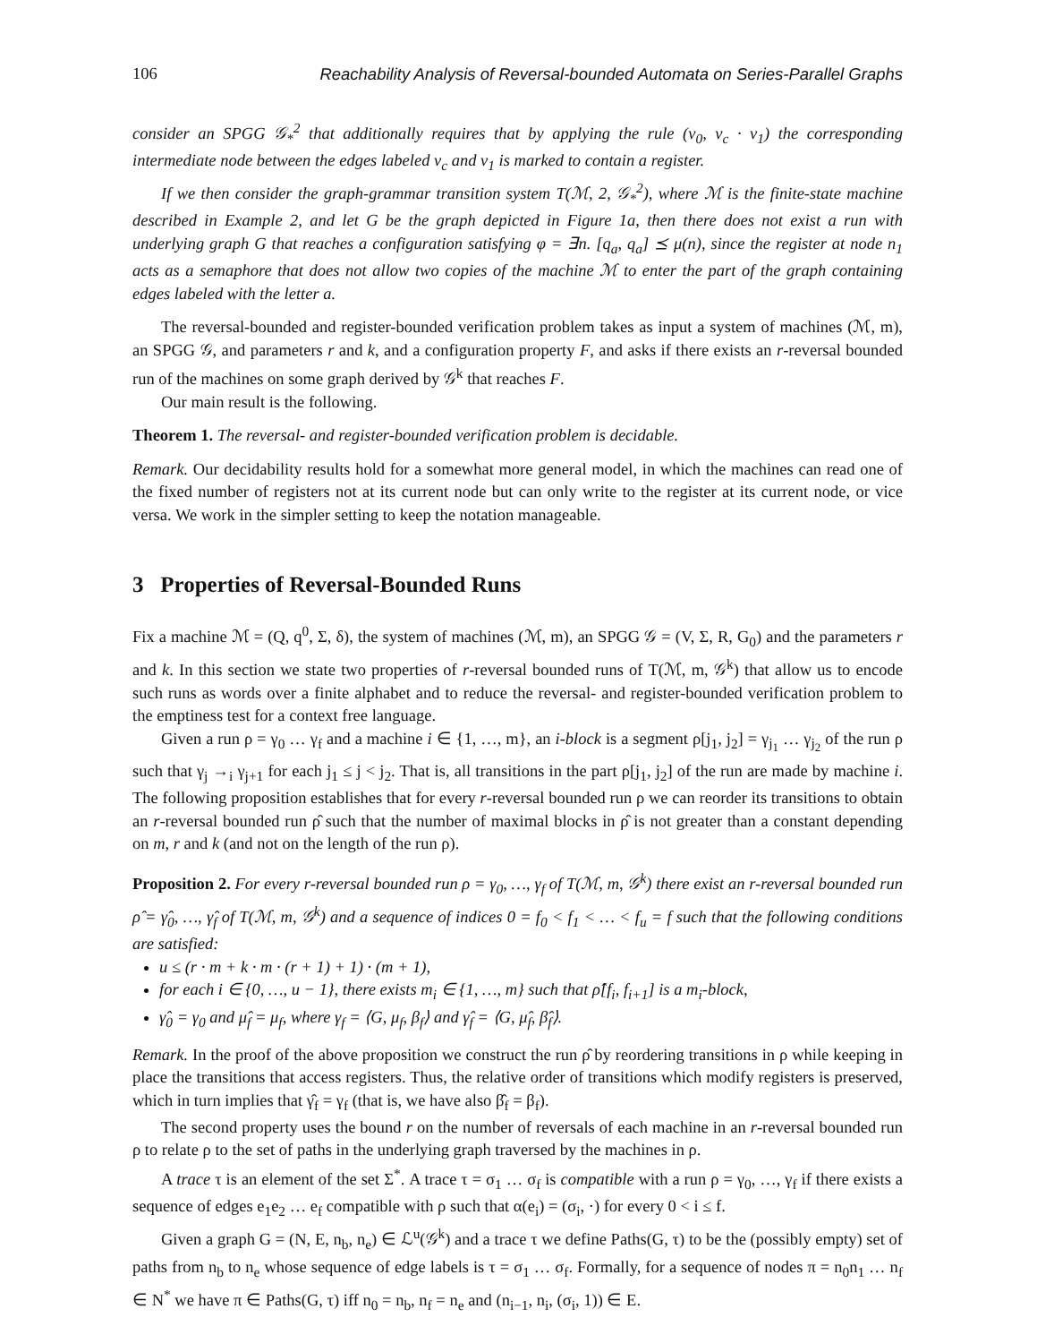106 Reachability Analysis of Reversal-bounded Automata on Series-Parallel Graphs
consider an SPGG 𝒢<sub>*</sub><sup>2</sup> that additionally requires that by applying the rule (v<sub>0</sub>, v<sub>c</sub> · v<sub>1</sub>) the corresponding intermediate node between the edges labeled v<sub>c</sub> and v<sub>1</sub> is marked to contain a register.
If we then consider the graph-grammar transition system T(ℳ, 2, 𝒢<sub>*</sub><sup>2</sup>), where ℳ is the finite-state machine described in Example 2, and let G be the graph depicted in Figure 1a, then there does not exist a run with underlying graph G that reaches a configuration satisfying φ = ∃n. [q<sub>a</sub>, q<sub>a</sub>] ⪯ μ(n), since the register at node n<sub>1</sub> acts as a semaphore that does not allow two copies of the machine ℳ to enter the part of the graph containing edges labeled with the letter a.
The reversal-bounded and register-bounded verification problem takes as input a system of machines (ℳ, m), an SPGG 𝒢, and parameters r and k, and a configuration property F, and asks if there exists an r-reversal bounded run of the machines on some graph derived by 𝒢<sup>k</sup> that reaches F.
Our main result is the following.
Theorem 1. The reversal- and register-bounded verification problem is decidable.
Remark. Our decidability results hold for a somewhat more general model, in which the machines can read one of the fixed number of registers not at its current node but can only write to the register at its current node, or vice versa. We work in the simpler setting to keep the notation manageable.
3 Properties of Reversal-Bounded Runs
Fix a machine ℳ = (Q, q<sup>0</sup>, Σ, δ), the system of machines (ℳ, m), an SPGG 𝒢 = (V, Σ, R, G<sub>0</sub>) and the parameters r and k. In this section we state two properties of r-reversal bounded runs of T(ℳ, m, 𝒢<sup>k</sup>) that allow us to encode such runs as words over a finite alphabet and to reduce the reversal- and register-bounded verification problem to the emptiness test for a context free language.
Given a run ρ = γ<sub>0</sub> … γ<sub>f</sub> and a machine i ∈ {1, …, m}, an i-block is a segment ρ[j<sub>1</sub>, j<sub>2</sub>] = γ<sub>j<sub>1</sub></sub> … γ<sub>j<sub>2</sub></sub> of the run ρ such that γ<sub>j</sub> →<sub>i</sub> γ<sub>j+1</sub> for each j<sub>1</sub> ≤ j < j<sub>2</sub>. That is, all transitions in the part ρ[j<sub>1</sub>, j<sub>2</sub>] of the run are made by machine i. The following proposition establishes that for every r-reversal bounded run ρ we can reorder its transitions to obtain an r-reversal bounded run ρ̂ such that the number of maximal blocks in ρ̂ is not greater than a constant depending on m, r and k (and not on the length of the run ρ).
Proposition 2. For every r-reversal bounded run ρ = γ<sub>0</sub>, …, γ<sub>f</sub> of T(ℳ, m, 𝒢<sup>k</sup>) there exist an r-reversal bounded run ρ̂ = γ̂<sub>0</sub>, …, γ̂<sub>f</sub> of T(ℳ, m, 𝒢<sup>k</sup>) and a sequence of indices 0 = f<sub>0</sub> < f<sub>1</sub> < … < f<sub>u</sub> = f such that the following conditions are satisfied:
u ≤ (r · m + k · m · (r + 1) + 1) · (m + 1),
for each i ∈ {0, …, u − 1}, there exists m<sub>i</sub> ∈ {1, …, m} such that ρ̂[f<sub>i</sub>, f<sub>i+1</sub>] is a m<sub>i</sub>-block,
γ̂<sub>0</sub> = γ<sub>0</sub> and μ̂<sub>f</sub> = μ<sub>f</sub>, where γ<sub>f</sub> = ⟨G, μ<sub>f</sub>, β<sub>f</sub>⟩ and γ̂<sub>f</sub> = ⟨G, μ̂<sub>f</sub>, β̂<sub>f</sub>⟩.
Remark. In the proof of the above proposition we construct the run ρ̂ by reordering transitions in ρ while keeping in place the transitions that access registers. Thus, the relative order of transitions which modify registers is preserved, which in turn implies that γ̂<sub>f</sub> = γ<sub>f</sub> (that is, we have also β̂<sub>f</sub> = β<sub>f</sub>).
The second property uses the bound r on the number of reversals of each machine in an r-reversal bounded run ρ to relate ρ to the set of paths in the underlying graph traversed by the machines in ρ.
A trace τ is an element of the set Σ<sup>*</sup>. A trace τ = σ<sub>1</sub> … σ<sub>f</sub> is compatible with a run ρ = γ<sub>0</sub>, …, γ<sub>f</sub> if there exists a sequence of edges e<sub>1</sub>e<sub>2</sub> … e<sub>f</sub> compatible with ρ such that α(e<sub>i</sub>) = (σ<sub>i</sub>, ·) for every 0 < i ≤ f.
Given a graph G = (N, E, n<sub>b</sub>, n<sub>e</sub>) ∈ ℒ<sup>u</sup>(𝒢<sup>k</sup>) and a trace τ we define Paths(G, τ) to be the (possibly empty) set of paths from n<sub>b</sub> to n<sub>e</sub> whose sequence of edge labels is τ = σ<sub>1</sub> … σ<sub>f</sub>. Formally, for a sequence of nodes π = n<sub>0</sub>n<sub>1</sub> … n<sub>f</sub> ∈ N<sup>*</sup> we have π ∈ Paths(G, τ) iff n<sub>0</sub> = n<sub>b</sub>, n<sub>f</sub> = n<sub>e</sub> and (n<sub>i−1</sub>, n<sub>i</sub>, (σ<sub>i</sub>, 1)) ∈ E.